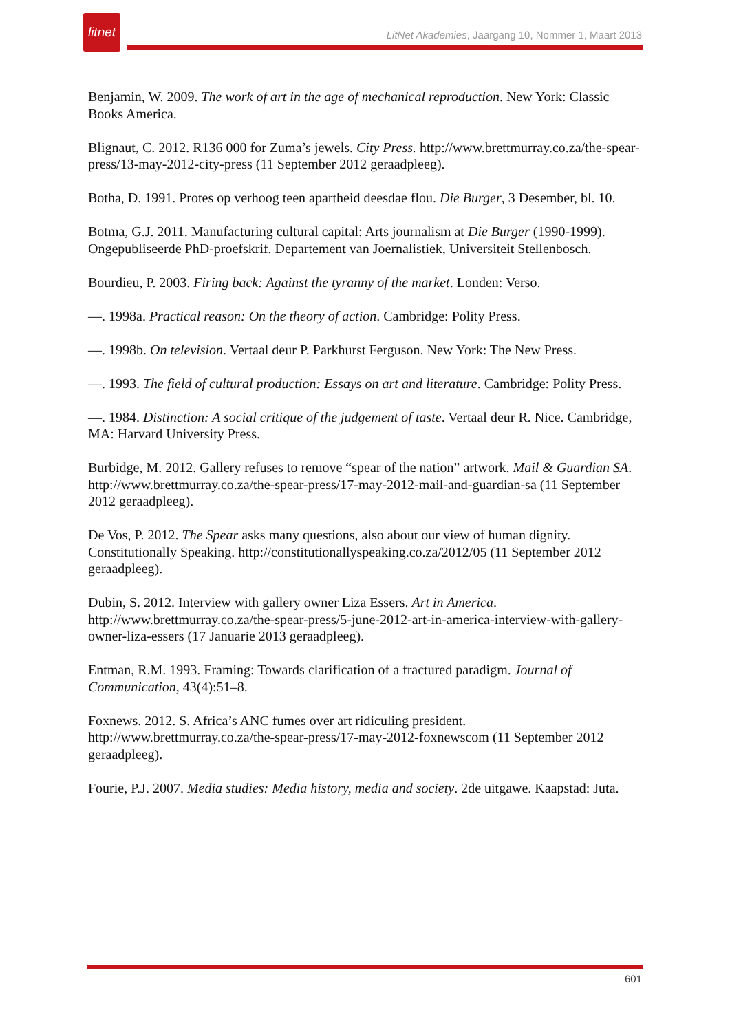litnet
LitNet Akademies, Jaargang 10, Nommer 1, Maart 2013
Benjamin, W. 2009. The work of art in the age of mechanical reproduction. New York: Classic Books America.
Blignaut, C. 2012. R136 000 for Zuma’s jewels. City Press. http://www.brettmurray.co.za/the-spear-press/13-may-2012-city-press (11 September 2012 geraadpleeg).
Botha, D. 1991. Protes op verhoog teen apartheid deesdae flou. Die Burger, 3 Desember, bl. 10.
Botma, G.J. 2011. Manufacturing cultural capital: Arts journalism at Die Burger (1990-1999). Ongepubliseerde PhD-proefskrif. Departement van Joernalistiek, Universiteit Stellenbosch.
Bourdieu, P. 2003. Firing back: Against the tyranny of the market. Londen: Verso.
—. 1998a. Practical reason: On the theory of action. Cambridge: Polity Press.
—. 1998b. On television. Vertaal deur P. Parkhurst Ferguson. New York: The New Press.
—. 1993. The field of cultural production: Essays on art and literature. Cambridge: Polity Press.
—. 1984. Distinction: A social critique of the judgement of taste. Vertaal deur R. Nice. Cambridge, MA: Harvard University Press.
Burbidge, M. 2012. Gallery refuses to remove “spear of the nation” artwork. Mail & Guardian SA. http://www.brettmurray.co.za/the-spear-press/17-may-2012-mail-and-guardian-sa (11 September 2012 geraadpleeg).
De Vos, P. 2012. The Spear asks many questions, also about our view of human dignity. Constitutionally Speaking. http://constitutionallyspeaking.co.za/2012/05 (11 September 2012 geraadpleeg).
Dubin, S. 2012. Interview with gallery owner Liza Essers. Art in America. http://www.brettmurray.co.za/the-spear-press/5-june-2012-art-in-america-interview-with-gallery-owner-liza-essers (17 Januarie 2013 geraadpleeg).
Entman, R.M. 1993. Framing: Towards clarification of a fractured paradigm. Journal of Communication, 43(4):51–8.
Foxnews. 2012. S. Africa’s ANC fumes over art ridiculing president. http://www.brettmurray.co.za/the-spear-press/17-may-2012-foxnewscom (11 September 2012 geraadpleeg).
Fourie, P.J. 2007. Media studies: Media history, media and society. 2de uitgawe. Kaapstad: Juta.
601